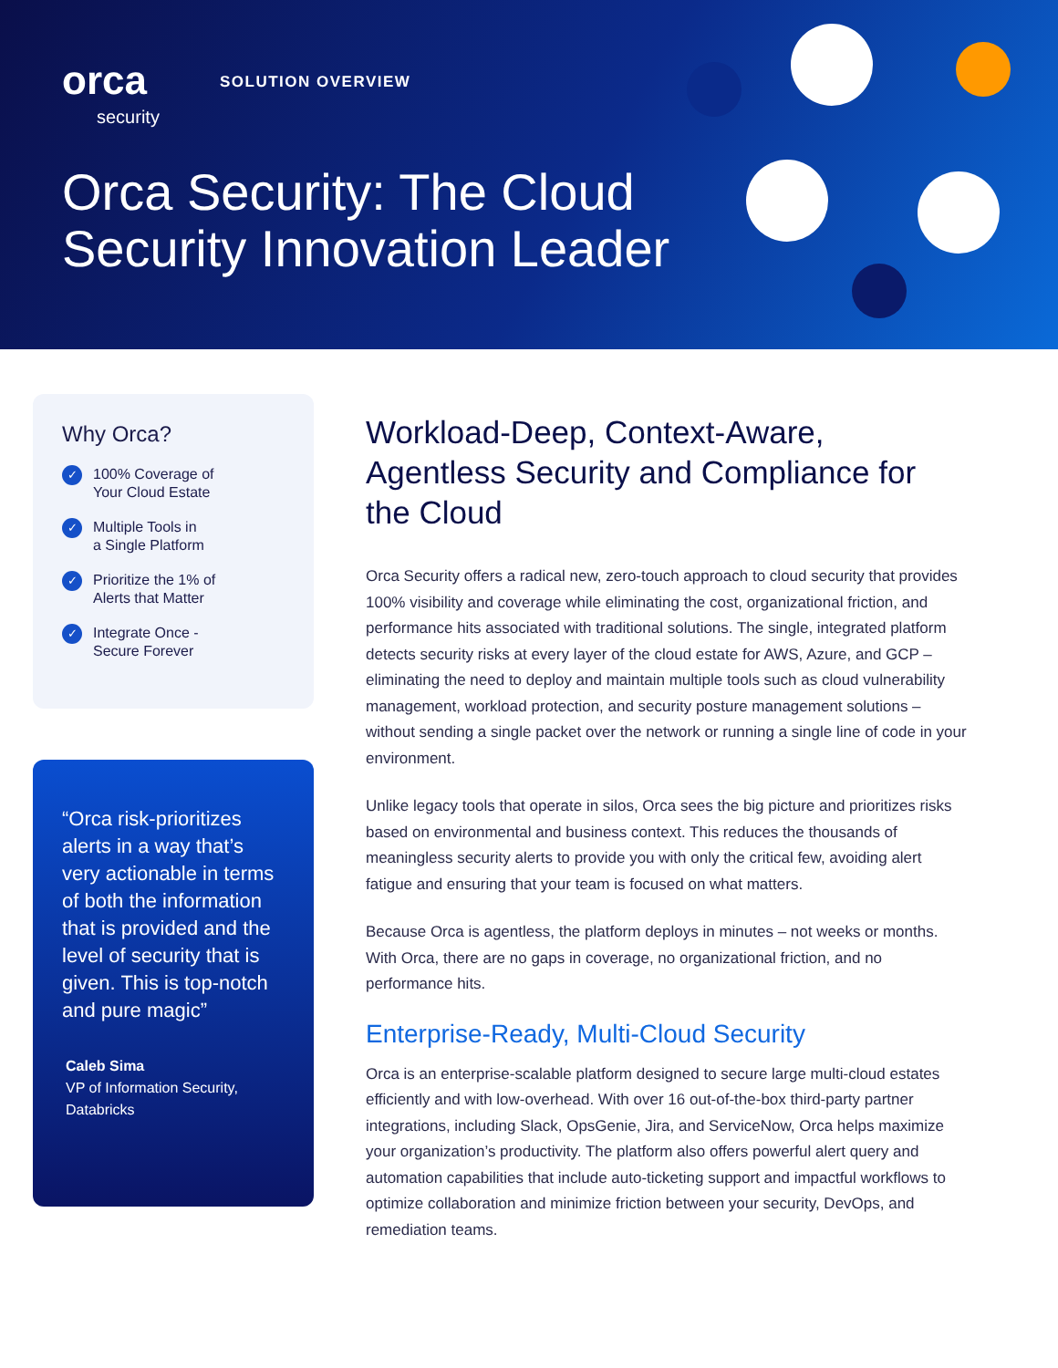orca
security
SOLUTION OVERVIEW
Orca Security: The Cloud
Security Innovation Leader
Why Orca?
✓ 100% Coverage of
Your Cloud Estate
✓ Multiple Tools in
a Single Platform
✓ Prioritize the 1% of
Alerts that Matter
✓ Integrate Once -
Secure Forever
“Orca risk-prioritizes alerts in a way that’s very actionable in terms of both the information that is provided and the level of security that is given. This is top-notch and pure magic”
Caleb Sima
VP of Information Security,
Databricks
Workload-Deep, Context-Aware, Agentless Security and Compliance for the Cloud
Orca Security offers a radical new, zero-touch approach to cloud security that provides 100% visibility and coverage while eliminating the cost, organizational friction, and performance hits associated with traditional solutions. The single, integrated platform detects security risks at every layer of the cloud estate for AWS, Azure, and GCP – eliminating the need to deploy and maintain multiple tools such as cloud vulnerability management, workload protection, and security posture management solutions – without sending a single packet over the network or running a single line of code in your environment.
Unlike legacy tools that operate in silos, Orca sees the big picture and prioritizes risks based on environmental and business context. This reduces the thousands of meaningless security alerts to provide you with only the critical few, avoiding alert fatigue and ensuring that your team is focused on what matters.
Because Orca is agentless, the platform deploys in minutes – not weeks or months. With Orca, there are no gaps in coverage, no organizational friction, and no performance hits.
Enterprise-Ready, Multi-Cloud Security
Orca is an enterprise-scalable platform designed to secure large multi-cloud estates efficiently and with low-overhead. With over 16 out-of-the-box third-party partner integrations, including Slack, OpsGenie, Jira, and ServiceNow, Orca helps maximize your organization’s productivity. The platform also offers powerful alert query and automation capabilities that include auto-ticketing support and impactful workflows to optimize collaboration and minimize friction between your security, DevOps, and remediation teams.